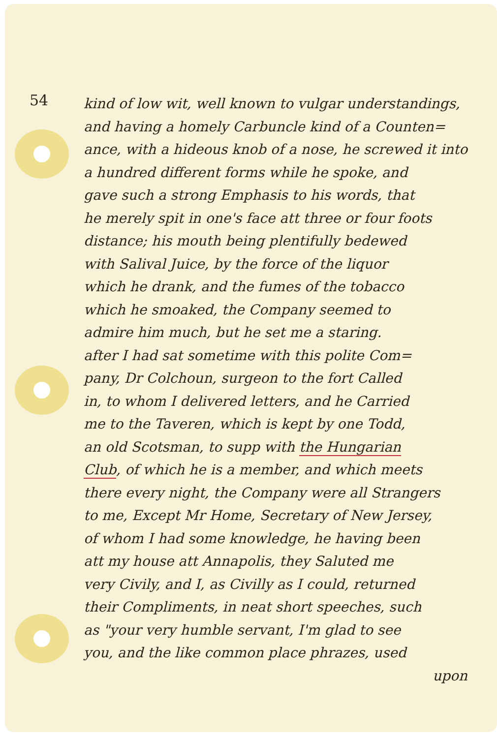54
kind of low wit, well known to vulgar understandings,
and having a homely Carbuncle kind of a Counten=
ance, with a hideous knob of a nose, he screwed it into
a hundred different forms while he spoke, and
gave such a strong Emphasis to his words, that
he merely spit in one's face att three or four foots
distance; his mouth being plentifully bedewed
with Salival Juice, by the force of the liquor
which he drank, and the fumes of the tobacco
which he smoaked, the Company seemed to
admire him much, but he set me a staring.
after I had sat sometime with this polite Com=
pany, Dr Colchoun, surgeon to the fort Called
in, to whom I delivered letters, and he Carried
me to the Taveren, which is kept by one Todd,
an old Scotsman, to supp with the Hungarian
Club, of which he is a member, and which meets
there every night, the Company were all Strangers
to me, Except Mr Home, Secretary of New Jersey,
of whom I had some knowledge, he having been
att my house att Annapolis, they Saluted me
very Civily, and I, as Civilly as I could, returned
their Compliments, in neat short speeches, such
as "your very humble servant, I'm glad to see
you, and the like common place phrazes, used
upon